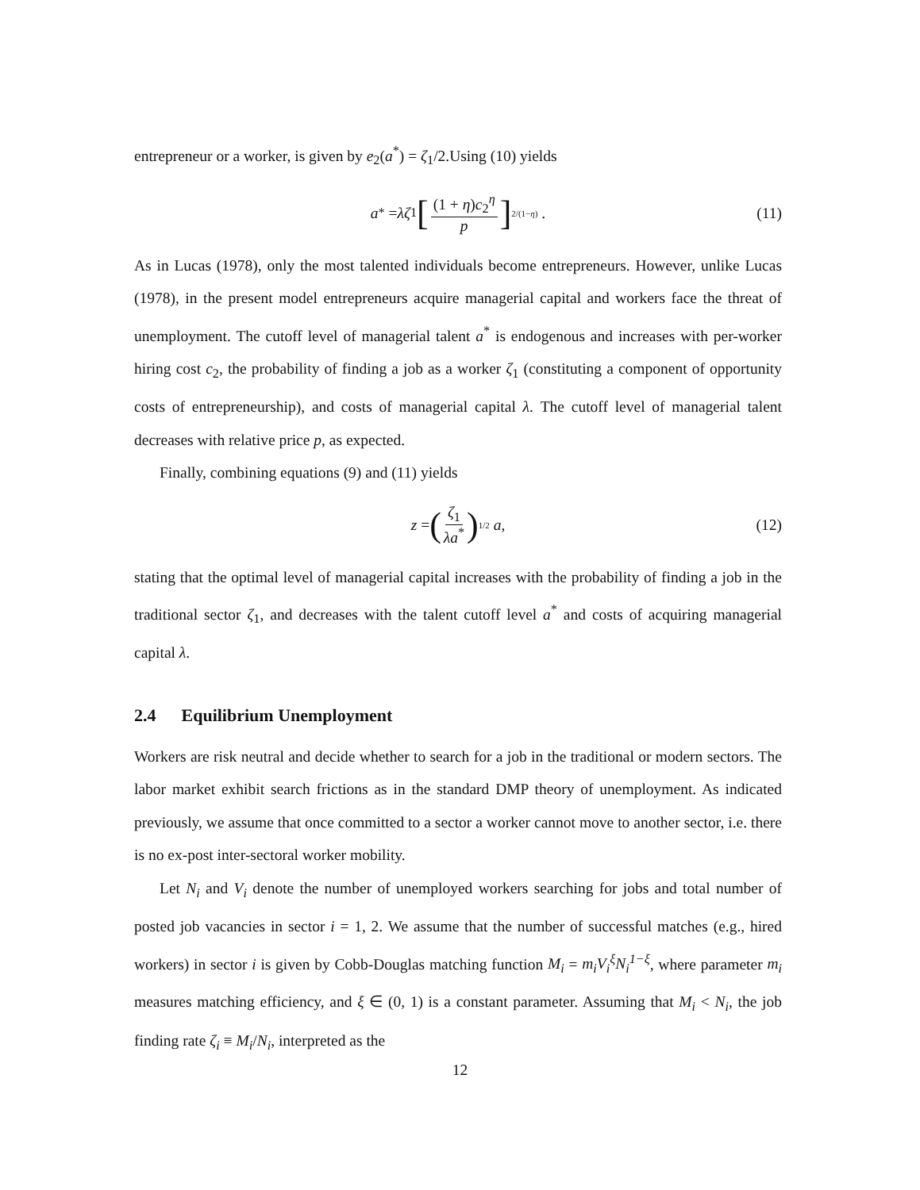entrepreneur or a worker, is given by e<sub>2</sub>(a<sup>*</sup>) = ζ<sub>1</sub>/2.Using (10) yields
a<sup>*</sup> = λζ<sub>1</sub> [(1 + η)c<sub>2</sub><sup>η</sup> p]<sup>2/(1−η)</sup> . (11)
As in Lucas (1978), only the most talented individuals become entrepreneurs. However, unlike Lucas (1978), in the present model entrepreneurs acquire managerial capital and workers face the threat of unemployment. The cutoff level of managerial talent a<sup>*</sup> is endogenous and increases with per-worker hiring cost c<sub>2</sub>, the probability of finding a job as a worker ζ<sub>1</sub> (constituting a component of opportunity costs of entrepreneurship), and costs of managerial capital λ. The cutoff level of managerial talent decreases with relative price p, as expected.
Finally, combining equations (9) and (11) yields
z = (ζ<sub>1</sub> λa<sup>*</sup>)<sup>1/2</sup> a, (12)
stating that the optimal level of managerial capital increases with the probability of finding a job in the traditional sector ζ<sub>1</sub>, and decreases with the talent cutoff level a<sup>*</sup> and costs of acquiring managerial capital λ.
2.4 Equilibrium Unemployment
Workers are risk neutral and decide whether to search for a job in the traditional or modern sectors. The labor market exhibit search frictions as in the standard DMP theory of unemployment. As indicated previously, we assume that once committed to a sector a worker cannot move to another sector, i.e. there is no ex-post inter-sectoral worker mobility.
Let N<sub>i</sub> and V<sub>i</sub> denote the number of unemployed workers searching for jobs and total number of posted job vacancies in sector i = 1, 2. We assume that the number of successful matches (e.g., hired workers) in sector i is given by Cobb-Douglas matching function M<sub>i</sub> = m<sub>i</sub>V<sub>i</sub><sup>ξ</sup>N<sub>i</sub><sup>1−ξ</sup>, where parameter m<sub>i</sub> measures matching efficiency, and ξ ∈ (0, 1) is a constant parameter. Assuming that M<sub>i</sub> < N<sub>i</sub>, the job finding rate ζ<sub>i</sub> ≡ M<sub>i</sub>/N<sub>i</sub>, interpreted as the
12